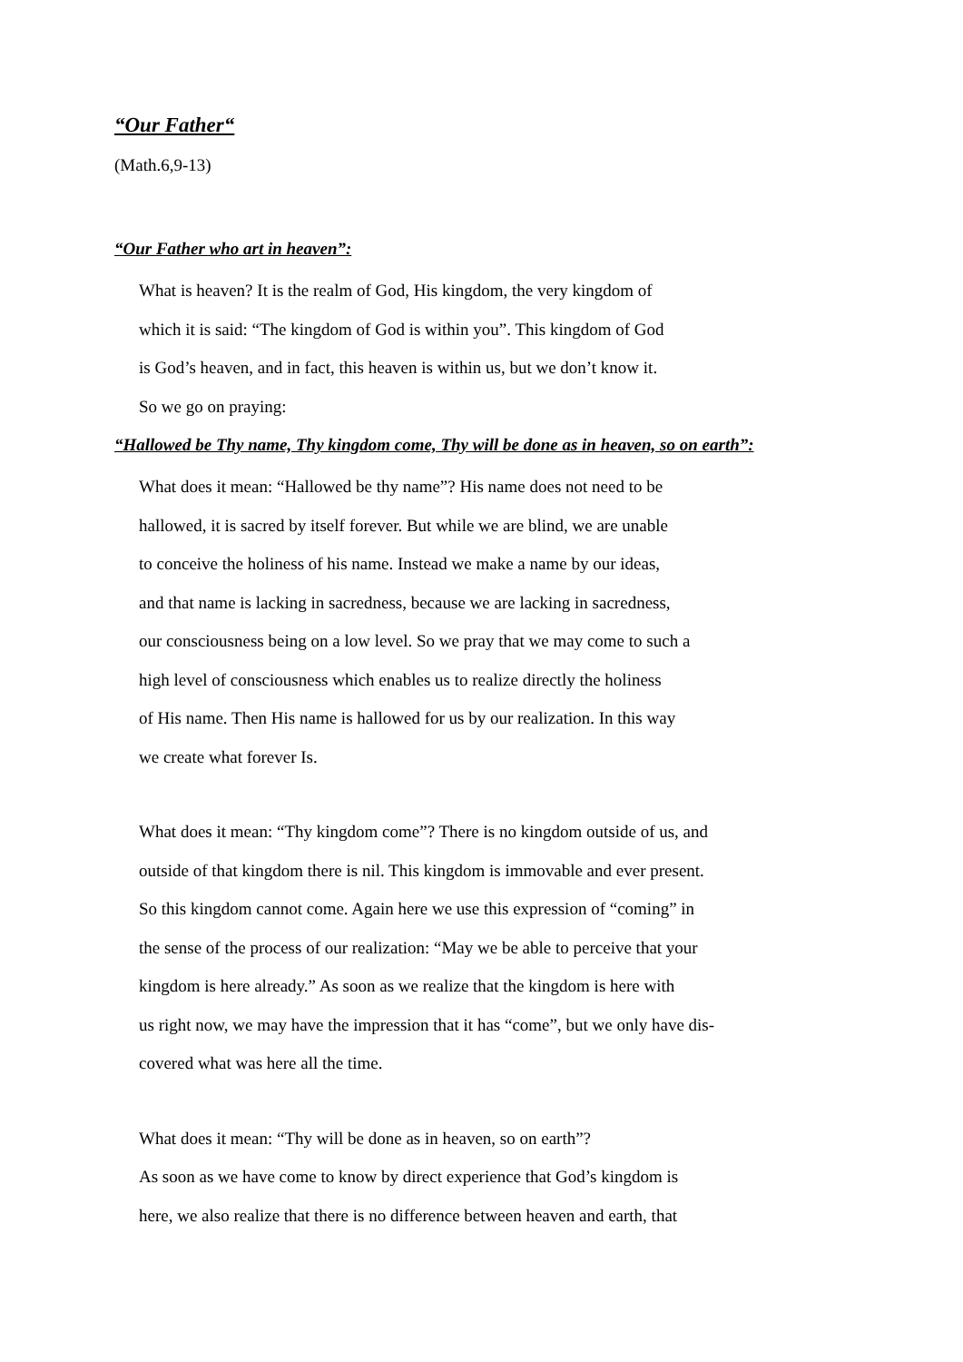“Our Father“
(Math.6,9-13)
“Our Father who art in heaven”:
What is heaven? It is the realm of God, His kingdom, the very kingdom of
which it is said: “The kingdom of God is within you”. This kingdom of God
is God’s heaven, and in fact, this heaven is within us, but we don’t know it.
So we go on praying:
“Hallowed be Thy name, Thy kingdom come, Thy will be done as in heaven, so on earth”:
What does it mean: “Hallowed be thy name”? His name does not need to be
hallowed, it is sacred by itself forever. But while we are blind, we are unable
to conceive the holiness of his name. Instead we make a name by our ideas,
and that name is lacking in sacredness, because we are lacking in sacredness,
our consciousness being on a low level. So we pray that we may come to such a
high level of consciousness which enables us to realize directly the holiness
of His name. Then His name is hallowed for us by our realization. In this way
we create what forever Is.
What does it mean: “Thy kingdom come”? There is no kingdom outside of us, and
outside of that kingdom there is nil. This kingdom is immovable and ever present.
So this kingdom cannot come. Again here we use this expression of “coming” in
the sense of the process of our realization: “May we be able to perceive that your
kingdom is here already.” As soon as we realize that the kingdom is here with
us right now, we may have the impression that it has “come”, but we only have dis-
covered what was here all the time.
What does it mean: “Thy will be done as in heaven, so on earth”?
As soon as we have come to know by direct experience that God’s kingdom is
here, we also realize that there is no difference between heaven and earth, that